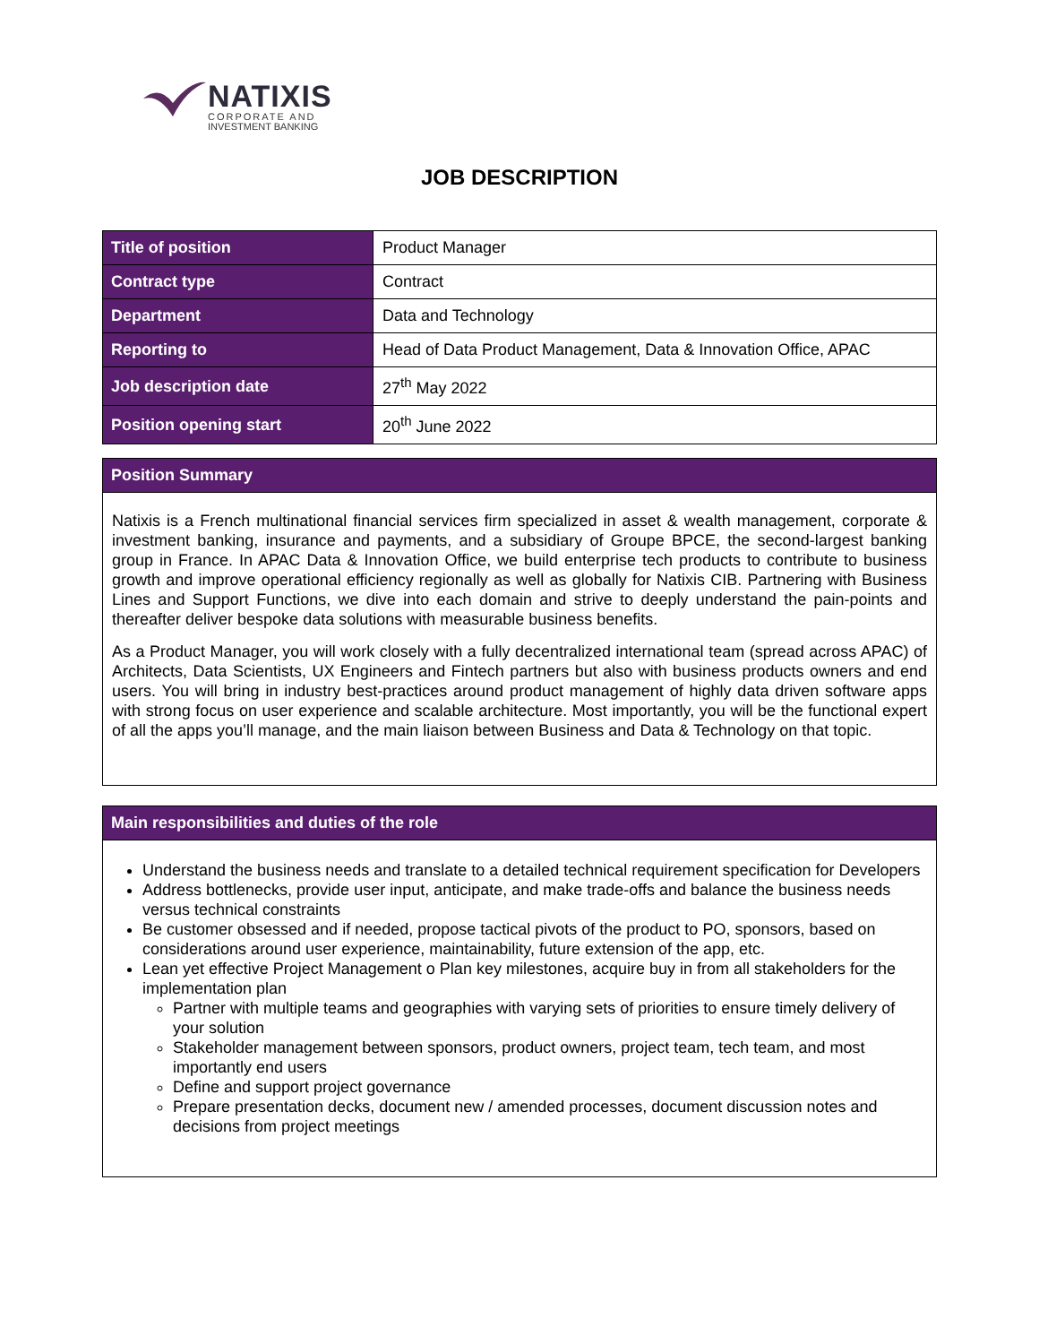NATIXIS
CORPORATE AND
INVESTMENT BANKING
JOB DESCRIPTION
| Title of position | Product Manager |
| Contract type | Contract |
| Department | Data and Technology |
| Reporting to | Head of Data Product Management, Data & Innovation Office, APAC |
| Job description date | 27<sup>th</sup> May 2022 |
| Position opening start | 20<sup>th</sup> June 2022 |
Position Summary
Natixis is a French multinational financial services firm specialized in asset & wealth management, corporate & investment banking, insurance and payments, and a subsidiary of Groupe BPCE, the second-largest banking group in France. In APAC Data & Innovation Office, we build enterprise tech products to contribute to business growth and improve operational efficiency regionally as well as globally for Natixis CIB. Partnering with Business Lines and Support Functions, we dive into each domain and strive to deeply understand the pain-points and thereafter deliver bespoke data solutions with measurable business benefits.
As a Product Manager, you will work closely with a fully decentralized international team (spread across APAC) of Architects, Data Scientists, UX Engineers and Fintech partners but also with business products owners and end users. You will bring in industry best-practices around product management of highly data driven software apps with strong focus on user experience and scalable architecture. Most importantly, you will be the functional expert of all the apps you’ll manage, and the main liaison between Business and Data & Technology on that topic.
Main responsibilities and duties of the role
Understand the business needs and translate to a detailed technical requirement specification for Developers
Address bottlenecks, provide user input, anticipate, and make trade-offs and balance the business needs versus technical constraints
Be customer obsessed and if needed, propose tactical pivots of the product to PO, sponsors, based on considerations around user experience, maintainability, future extension of the app, etc.
Lean yet effective Project Management o Plan key milestones, acquire buy in from all stakeholders for the implementation plan
Partner with multiple teams and geographies with varying sets of priorities to ensure timely delivery of your solution
Stakeholder management between sponsors, product owners, project team, tech team, and most importantly end users
Define and support project governance
Prepare presentation decks, document new / amended processes, document discussion notes and decisions from project meetings